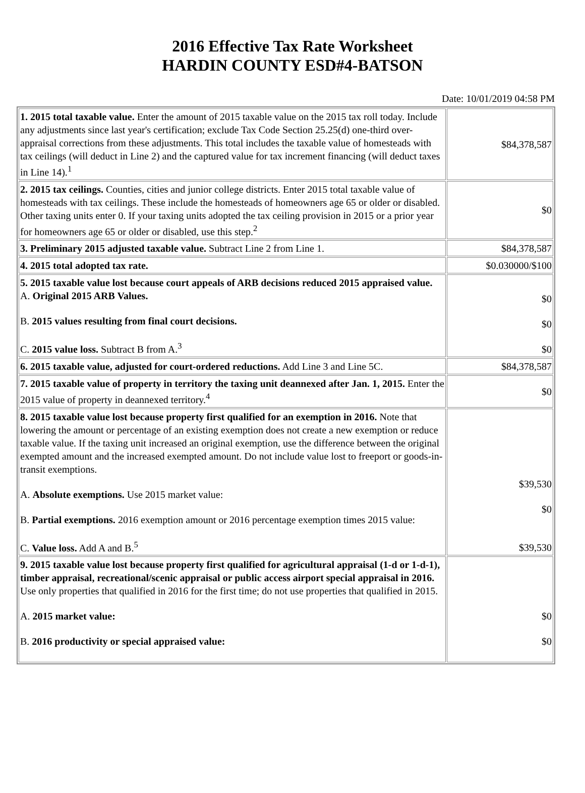2016 Effective Tax Rate Worksheet
HARDIN COUNTY ESD#4-BATSON
Date: 10/01/2019 04:58 PM
| 1. 2015 total taxable value. Enter the amount of 2015 taxable value on the 2015 tax roll today. Include any adjustments since last year's certification; exclude Tax Code Section 25.25(d) one-third over-appraisal corrections from these adjustments. This total includes the taxable value of homesteads with tax ceilings (will deduct in Line 2) and the captured value for tax increment financing (will deduct taxes in Line 14).<sup>1</sup> | $84,378,587 |
| 2. 2015 tax ceilings. Counties, cities and junior college districts. Enter 2015 total taxable value of homesteads with tax ceilings. These include the homesteads of homeowners age 65 or older or disabled. Other taxing units enter 0. If your taxing units adopted the tax ceiling provision in 2015 or a prior year for homeowners age 65 or older or disabled, use this step.<sup>2</sup> | $0 |
| 3. Preliminary 2015 adjusted taxable value. Subtract Line 2 from Line 1. | $84,378,587 |
| 4. 2015 total adopted tax rate. | $0.030000/$100 |
| 5. 2015 taxable value lost because court appeals of ARB decisions reduced 2015 appraised value. A. Original 2015 ARB Values. B. 2015 values resulting from final court decisions. C. 2015 value loss. Subtract B from A.<sup>3</sup> | $0 $0 $0 |
| 6. 2015 taxable value, adjusted for court-ordered reductions. Add Line 3 and Line 5C. | $84,378,587 |
| 7. 2015 taxable value of property in territory the taxing unit deannexed after Jan. 1, 2015. Enter the 2015 value of property in deannexed territory.<sup>4</sup> | $0 |
| 8. 2015 taxable value lost because property first qualified for an exemption in 2016. Note that lowering the amount or percentage of an existing exemption does not create a new exemption or reduce taxable value. If the taxing unit increased an original exemption, use the difference between the original exempted amount and the increased exempted amount. Do not include value lost to freeport or goods-in-transit exemptions. A. Absolute exemptions. Use 2015 market value: B. Partial exemptions. 2016 exemption amount or 2016 percentage exemption times 2015 value: C. Value loss. Add A and B.<sup>5</sup> | $39,530 $0 $39,530 |
| 9. 2015 taxable value lost because property first qualified for agricultural appraisal (1-d or 1-d-1), timber appraisal, recreational/scenic appraisal or public access airport special appraisal in 2016. Use only properties that qualified in 2016 for the first time; do not use properties that qualified in 2015. A. 2015 market value: B. 2016 productivity or special appraised value: | $0 $0 |